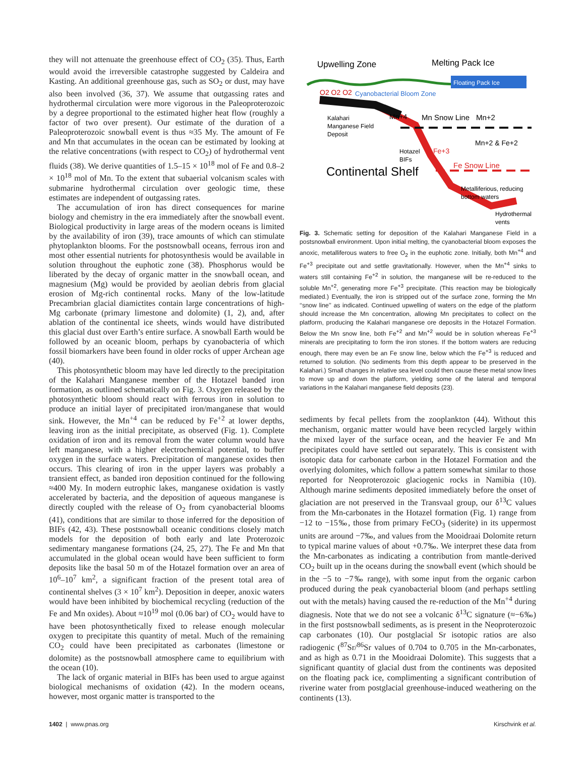they will not attenuate the greenhouse effect of CO<sub>2</sub> (35). Thus, Earth would avoid the irreversible catastrophe suggested by Caldeira and Kasting. An additional greenhouse gas, such as SO<sub>2</sub> or dust, may have also been involved (36, 37). We assume that outgassing rates and hydrothermal circulation were more vigorous in the Paleoproterozoic by a degree proportional to the estimated higher heat flow (roughly a factor of two over present). Our estimate of the duration of a Paleoproterozoic snowball event is thus ≈35 My. The amount of Fe and Mn that accumulates in the ocean can be estimated by looking at the relative concentrations (with respect to CO<sub>2</sub>) of hydrothermal vent fluids (38). We derive quantities of 1.5–15 × 10<sup>18</sup> mol of Fe and 0.8–2 × 10<sup>18</sup> mol of Mn. To the extent that subaerial volcanism scales with submarine hydrothermal circulation over geologic time, these estimates are independent of outgassing rates.
The accumulation of iron has direct consequences for marine biology and chemistry in the era immediately after the snowball event. Biological productivity in large areas of the modern oceans is limited by the availability of iron (39), trace amounts of which can stimulate phytoplankton blooms. For the postsnowball oceans, ferrous iron and most other essential nutrients for photosynthesis would be available in solution throughout the euphotic zone (38). Phosphorus would be liberated by the decay of organic matter in the snowball ocean, and magnesium (Mg) would be provided by aeolian debris from glacial erosion of Mg-rich continental rocks. Many of the low-latitude Precambrian glacial diamictites contain large concentrations of high-Mg carbonate (primary limestone and dolomite) (1, 2), and, after ablation of the continental ice sheets, winds would have distributed this glacial dust over Earth’s entire surface. A snowball Earth would be followed by an oceanic bloom, perhaps by cyanobacteria of which fossil biomarkers have been found in older rocks of upper Archean age (40).
This photosynthetic bloom may have led directly to the precipitation of the Kalahari Manganese member of the Hotazel banded iron formation, as outlined schematically on Fig. 3. Oxygen released by the photosynthetic bloom should react with ferrous iron in solution to produce an initial layer of precipitated iron/manganese that would sink. However, the Mn<sup>+4</sup> can be reduced by Fe<sup>+2</sup> at lower depths, leaving iron as the initial precipitate, as observed (Fig. 1). Complete oxidation of iron and its removal from the water column would have left manganese, with a higher electrochemical potential, to buffer oxygen in the surface waters. Precipitation of manganese oxides then occurs. This clearing of iron in the upper layers was probably a transient effect, as banded iron deposition continued for the following ≈400 My. In modern eutrophic lakes, manganese oxidation is vastly accelerated by bacteria, and the deposition of aqueous manganese is directly coupled with the release of O<sub>2</sub> from cyanobacterial blooms (41), conditions that are similar to those inferred for the deposition of BIFs (42, 43). These postsnowball oceanic conditions closely match models for the deposition of both early and late Proterozoic sedimentary manganese formations (24, 25, 27). The Fe and Mn that accumulated in the global ocean would have been sufficient to form deposits like the basal 50 m of the Hotazel formation over an area of 10<sup>6</sup>–10<sup>7</sup> km<sup>2</sup>, a significant fraction of the present total area of continental shelves (3 × 10<sup>7</sup> km<sup>2</sup>). Deposition in deeper, anoxic waters would have been inhibited by biochemical recycling (reduction of the Fe and Mn oxides). About ≈10<sup>19</sup> mol (0.06 bar) of CO<sub>2</sub> would have to have been photosynthetically fixed to release enough molecular oxygen to precipitate this quantity of metal. Much of the remaining CO<sub>2</sub> could have been precipitated as carbonates (limestone or dolomite) as the postsnowball atmosphere came to equilibrium with the ocean (10).
The lack of organic material in BIFs has been used to argue against biological mechanisms of oxidation (42). In the modern oceans, however, most organic matter is transported to the
Upwelling Zone
Melting Pack Ice
Floating Pack Ice
O2 O2 O2
Cyanobacterial Bloom Zone
Kalahari
Manganese Field
Deposit
Mn+4
Mn Snow Line
Mn+2
Mn+2 & Fe+2
Hotazel
BIFs
Fe+3
Continental Shelf
Fe Snow Line
Metalliferious, reducing
bottom waters
Hydrothermal
vents
Fig. 3. Schematic setting for deposition of the Kalahari Manganese Field in a postsnowball environment. Upon initial melting, the cyanobacterial bloom exposes the anoxic, metalliferous waters to free O<sub>2</sub> in the euphotic zone. Initially, both Mn<sup>+4</sup> and Fe<sup>+3</sup> precipitate out and settle gravitationally. However, when the Mn<sup>+4</sup> sinks to waters still containing Fe<sup>+2</sup> in solution, the manganese will be re-reduced to the soluble Mn<sup>+2</sup>, generating more Fe<sup>+3</sup> precipitate. (This reaction may be biologically mediated.) Eventually, the iron is stripped out of the surface zone, forming the Mn ‘‘snow line’’ as indicated. Continued upwelling of waters on the edge of the platform should increase the Mn concentration, allowing Mn precipitates to collect on the platform, producing the Kalahari manganese ore deposits in the Hotazel Formation. Below the Mn snow line, both Fe<sup>+2</sup> and Mn<sup>+2</sup> would be in solution whereas Fe<sup>+3</sup> minerals are precipitating to form the iron stones. If the bottom waters are reducing enough, there may even be an Fe snow line, below which the Fe<sup>+3</sup> is reduced and returned to solution. (No sediments from this depth appear to be preserved in the Kalahari.) Small changes in relative sea level could then cause these metal snow lines to move up and down the platform, yielding some of the lateral and temporal variations in the Kalahari manganese field deposits (23).
sediments by fecal pellets from the zooplankton (44). Without this mechanism, organic matter would have been recycled largely within the mixed layer of the surface ocean, and the heavier Fe and Mn precipitates could have settled out separately. This is consistent with isotopic data for carbonate carbon in the Hotazel Formation and the overlying dolomites, which follow a pattern somewhat similar to those reported for Neoproterozoic glaciogenic rocks in Namibia (10). Although marine sediments deposited immediately before the onset of glaciation are not preserved in the Transvaal group, our δ<sup>13</sup>C values from the Mn-carbonates in the Hotazel formation (Fig. 1) range from −12 to −15‰, those from primary FeCO<sub>3</sub> (siderite) in its uppermost units are around −7‰, and values from the Mooidraai Dolomite return to typical marine values of about +0.7‰. We interpret these data from the Mn-carbonates as indicating a contribution from mantle-derived CO<sub>2</sub> built up in the oceans during the snowball event (which should be in the −5 to −7‰ range), with some input from the organic carbon produced during the peak cyanobacterial bloom (and perhaps settling out with the metals) having caused the re-reduction of the Mn<sup>+4</sup> during diagnesis. Note that we do not see a volcanic δ<sup>13</sup>C signature (≈−6‰) in the first postsnowball sediments, as is present in the Neoproterozoic cap carbonates (10). Our postglacial Sr isotopic ratios are also radiogenic (<sup>87</sup>Sr/<sup>86</sup>Sr values of 0.704 to 0.705 in the Mn-carbonates, and as high as 0.71 in the Mooidraai Dolomite). This suggests that a significant quantity of glacial dust from the continents was deposited on the floating pack ice, complimenting a significant contribution of riverine water from postglacial greenhouse-induced weathering on the continents (13).
1402 | www.pnas.org Kirschvink et al.